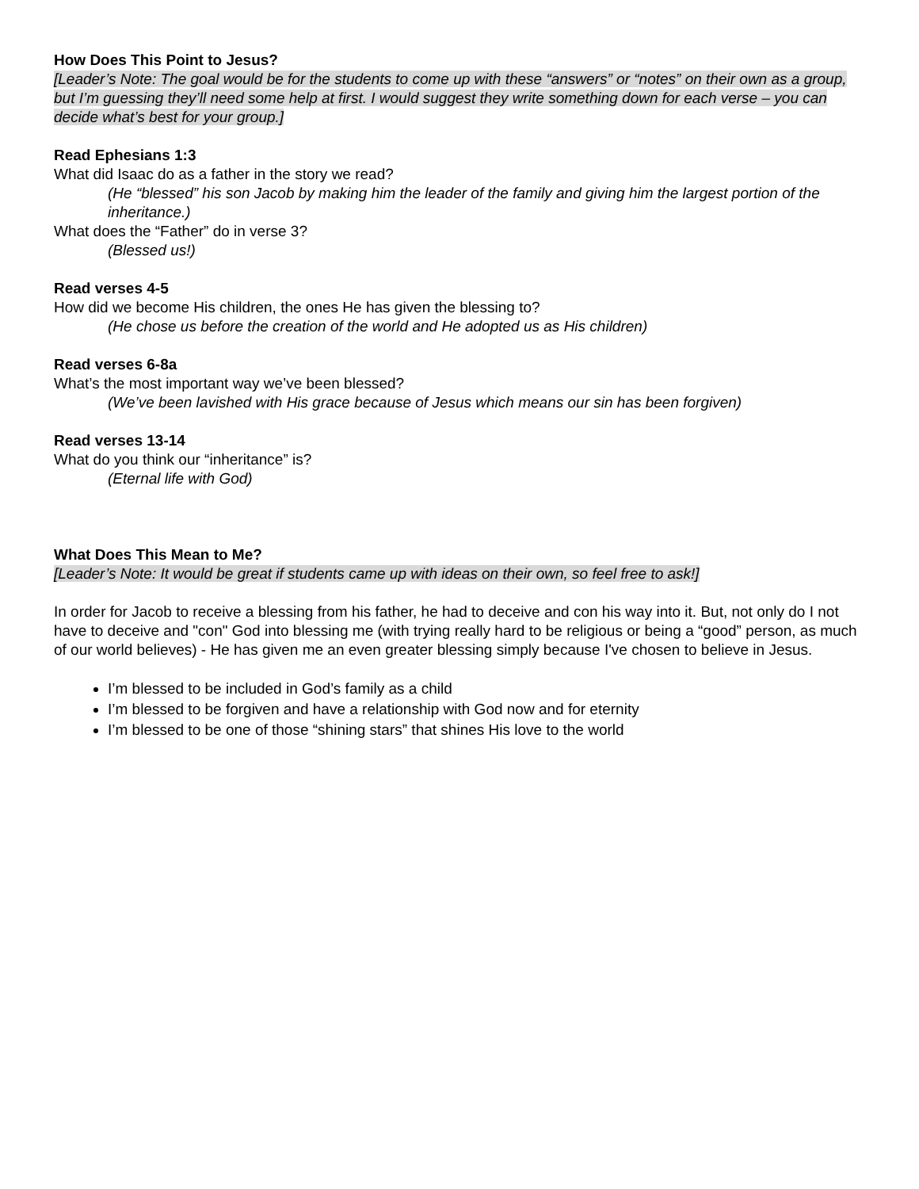How Does This Point to Jesus?
[Leader’s Note: The goal would be for the students to come up with these “answers” or “notes” on their own as a group, but I’m guessing they’ll need some help at first. I would suggest they write something down for each verse – you can decide what’s best for your group.]
Read Ephesians 1:3
What did Isaac do as a father in the story we read?
(He “blessed” his son Jacob by making him the leader of the family and giving him the largest portion of the inheritance.)
What does the “Father” do in verse 3?
(Blessed us!)
Read verses 4-5
How did we become His children, the ones He has given the blessing to?
(He chose us before the creation of the world and He adopted us as His children)
Read verses 6-8a
What’s the most important way we’ve been blessed?
(We’ve been lavished with His grace because of Jesus which means our sin has been forgiven)
Read verses 13-14
What do you think our “inheritance” is?
(Eternal life with God)
What Does This Mean to Me?
[Leader’s Note: It would be great if students came up with ideas on their own, so feel free to ask!]
In order for Jacob to receive a blessing from his father, he had to deceive and con his way into it. But, not only do I not have to deceive and "con" God into blessing me (with trying really hard to be religious or being a “good” person, as much of our world believes) - He has given me an even greater blessing simply because I've chosen to believe in Jesus.
I’m blessed to be included in God’s family as a child
I’m blessed to be forgiven and have a relationship with God now and for eternity
I’m blessed to be one of those “shining stars” that shines His love to the world